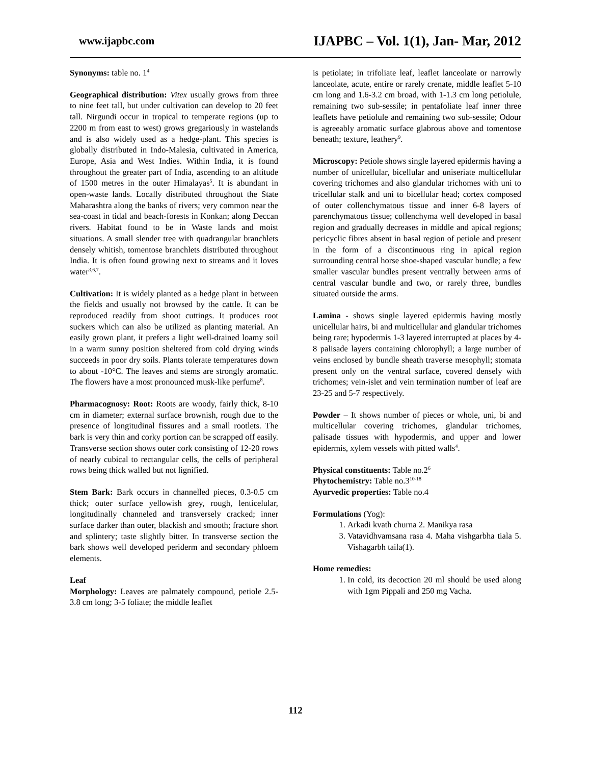www.ijapbc.com IJAPBC – Vol. 1(1), Jan- Mar, 2012
Synonyms: table no. 1<sup>4</sup>
Geographical distribution: Vitex usually grows from three to nine feet tall, but under cultivation can develop to 20 feet tall. Nirgundi occur in tropical to temperate regions (up to 2200 m from east to west) grows gregariously in wastelands and is also widely used as a hedge-plant. This species is globally distributed in Indo-Malesia, cultivated in America, Europe, Asia and West Indies. Within India, it is found throughout the greater part of India, ascending to an altitude of 1500 metres in the outer Himalayas<sup>5</sup>. It is abundant in open-waste lands. Locally distributed throughout the State Maharashtra along the banks of rivers; very common near the sea-coast in tidal and beach-forests in Konkan; along Deccan rivers. Habitat found to be in Waste lands and moist situations. A small slender tree with quadrangular branchlets densely whitish, tomentose branchlets distributed throughout India. It is often found growing next to streams and it loves water<sup>3,6,7</sup>.
Cultivation: It is widely planted as a hedge plant in between the fields and usually not browsed by the cattle. It can be reproduced readily from shoot cuttings. It produces root suckers which can also be utilized as planting material. An easily grown plant, it prefers a light well-drained loamy soil in a warm sunny position sheltered from cold drying winds succeeds in poor dry soils. Plants tolerate temperatures down to about -10°C. The leaves and stems are strongly aromatic. The flowers have a most pronounced musk-like perfume<sup>8</sup>.
Pharmacognosy: Root: Roots are woody, fairly thick, 8-10 cm in diameter; external surface brownish, rough due to the presence of longitudinal fissures and a small rootlets. The bark is very thin and corky portion can be scrapped off easily. Transverse section shows outer cork consisting of 12-20 rows of nearly cubical to rectangular cells, the cells of peripheral rows being thick walled but not lignified.
Stem Bark: Bark occurs in channelled pieces, 0.3-0.5 cm thick; outer surface yellowish grey, rough, lenticelular, longitudinally channeled and transversely cracked; inner surface darker than outer, blackish and smooth; fracture short and splintery; taste slightly bitter. In transverse section the bark shows well developed periderm and secondary phloem elements.
Leaf
Morphology: Leaves are palmately compound, petiole 2.5-3.8 cm long; 3-5 foliate; the middle leaflet
is petiolate; in trifoliate leaf, leaflet lanceolate or narrowly lanceolate, acute, entire or rarely crenate, middle leaflet 5-10 cm long and 1.6-3.2 cm broad, with 1-1.3 cm long petiolule, remaining two sub-sessile; in pentafoliate leaf inner three leaflets have petiolule and remaining two sub-sessile; Odour is agreeably aromatic surface glabrous above and tomentose beneath; texture, leathery<sup>9</sup>.
Microscopy: Petiole shows single layered epidermis having a number of unicellular, bicellular and uniseriate multicellular covering trichomes and also glandular trichomes with uni to tricellular stalk and uni to bicellular head; cortex composed of outer collenchymatous tissue and inner 6-8 layers of parenchymatous tissue; collenchyma well developed in basal region and gradually decreases in middle and apical regions; pericyclic fibres absent in basal region of petiole and present in the form of a discontinuous ring in apical region surrounding central horse shoe-shaped vascular bundle; a few smaller vascular bundles present ventrally between arms of central vascular bundle and two, or rarely three, bundles situated outside the arms.
Lamina - shows single layered epidermis having mostly unicellular hairs, bi and multicellular and glandular trichomes being rare; hypodermis 1-3 layered interrupted at places by 4-8 palisade layers containing chlorophyll; a large number of veins enclosed by bundle sheath traverse mesophyll; stomata present only on the ventral surface, covered densely with trichomes; vein-islet and vein termination number of leaf are 23-25 and 5-7 respectively.
Powder – It shows number of pieces or whole, uni, bi and multicellular covering trichomes, glandular trichomes, palisade tissues with hypodermis, and upper and lower epidermis, xylem vessels with pitted walls<sup>4</sup>.
Physical constituents: Table no.2<sup>6</sup>
Phytochemistry: Table no.3<sup>10-18</sup>
Ayurvedic properties: Table no.4
Formulations (Yog):
1. Arkadi kvath churna 2. Manikya rasa
3. Vatavidhvamsana rasa 4. Maha vishgarbha tiala 5. Vishagarbh taila(1).
Home remedies:
1. In cold, its decoction 20 ml should be used along with 1gm Pippali and 250 mg Vacha.
112